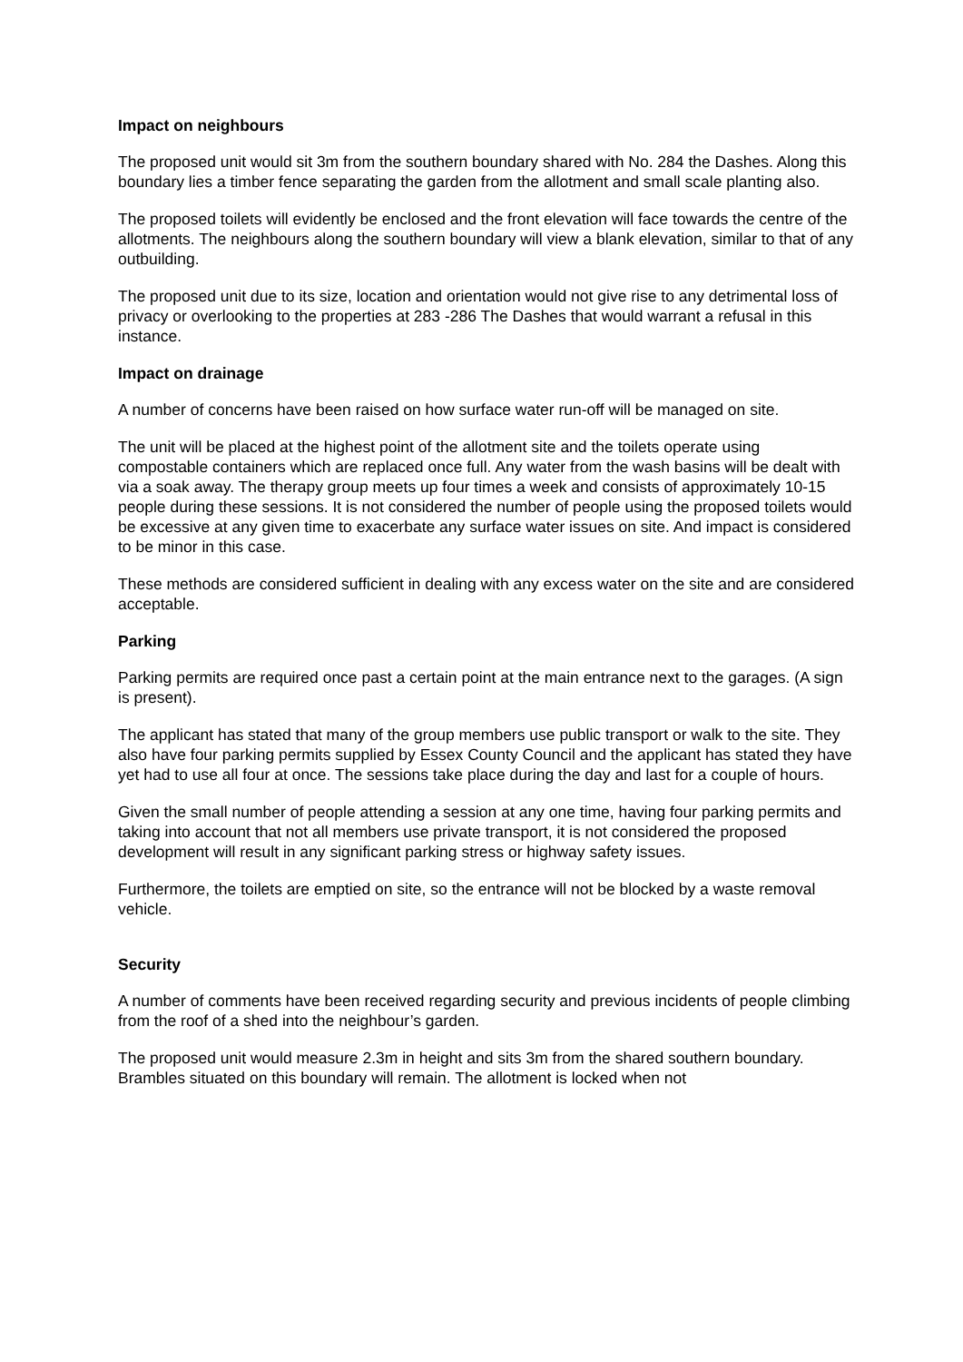Impact on neighbours
The proposed unit would sit 3m from the southern boundary shared with No. 284 the Dashes. Along this boundary lies a timber fence separating the garden from the allotment and small scale planting also.
The proposed toilets will evidently be enclosed and the front elevation will face towards the centre of the allotments. The neighbours along the southern boundary will view a blank elevation, similar to that of any outbuilding.
The proposed unit due to its size, location and orientation would not give rise to any detrimental loss of privacy or overlooking to the properties at 283 -286 The Dashes that would warrant a refusal in this instance.
Impact on drainage
A number of concerns have been raised on how surface water run-off will be managed on site.
The unit will be placed at the highest point of the allotment site and the toilets operate using compostable containers which are replaced once full. Any water from the wash basins will be dealt with via a soak away. The therapy group meets up four times a week and consists of approximately 10-15 people during these sessions. It is not considered the number of people using the proposed toilets would be excessive at any given time to exacerbate any surface water issues on site. And impact is considered to be minor in this case.
These methods are considered sufficient in dealing with any excess water on the site and are considered acceptable.
Parking
Parking permits are required once past a certain point at the main entrance next to the garages. (A sign is present).
The applicant has stated that many of the group members use public transport or walk to the site. They also have four parking permits supplied by Essex County Council and the applicant has stated they have yet had to use all four at once. The sessions take place during the day and last for a couple of hours.
Given the small number of people attending a session at any one time, having four parking permits and taking into account that not all members use private transport, it is not considered the proposed development will result in any significant parking stress or highway safety issues.
Furthermore, the toilets are emptied on site, so the entrance will not be blocked by a waste removal vehicle.
Security
A number of comments have been received regarding security and previous incidents of people climbing from the roof of a shed into the neighbour’s garden.
The proposed unit would measure 2.3m in height and sits 3m from the shared southern boundary. Brambles situated on this boundary will remain. The allotment is locked when not